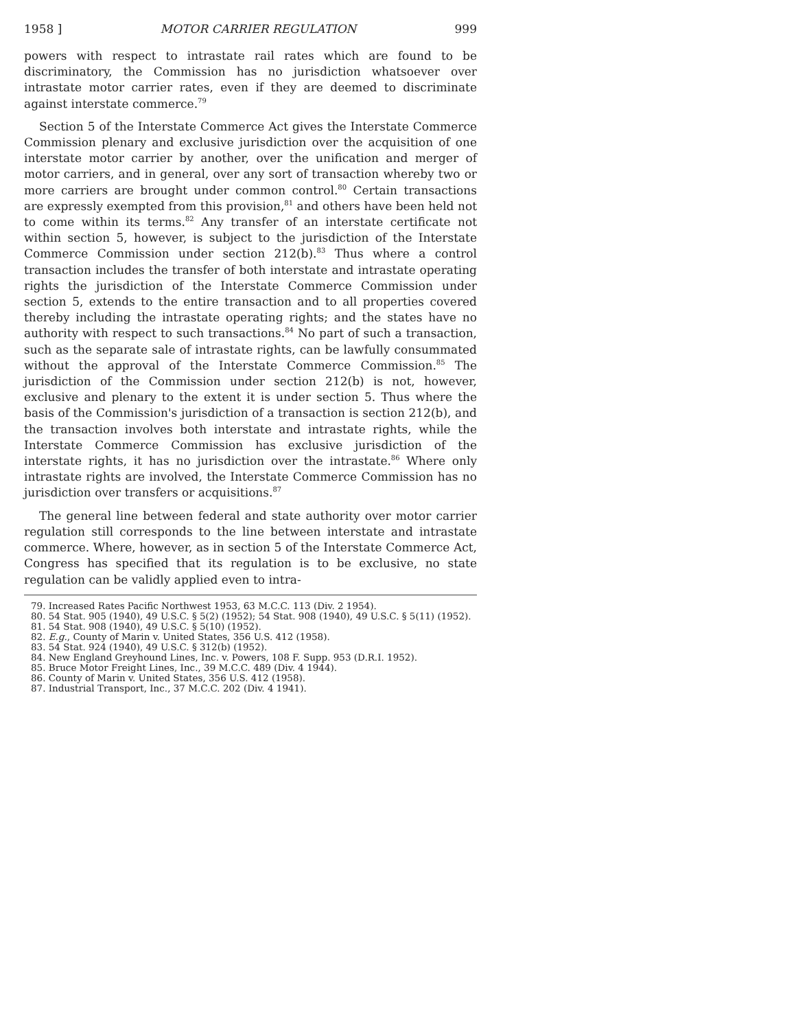1958 ] MOTOR CARRIER REGULATION 999
powers with respect to intrastate rail rates which are found to be discriminatory, the Commission has no jurisdiction whatsoever over intrastate motor carrier rates, even if they are deemed to discriminate against interstate commerce.<sup>79</sup>
Section 5 of the Interstate Commerce Act gives the Interstate Commerce Commission plenary and exclusive jurisdiction over the acquisition of one interstate motor carrier by another, over the unification and merger of motor carriers, and in general, over any sort of transaction whereby two or more carriers are brought under common control.<sup>80</sup> Certain transactions are expressly exempted from this provision,<sup>81</sup> and others have been held not to come within its terms.<sup>82</sup> Any transfer of an interstate certificate not within section 5, however, is subject to the jurisdiction of the Interstate Commerce Commission under section 212(b).<sup>83</sup> Thus where a control transaction includes the transfer of both interstate and intrastate operating rights the jurisdiction of the Interstate Commerce Commission under section 5, extends to the entire transaction and to all properties covered thereby including the intrastate operating rights; and the states have no authority with respect to such transactions.<sup>84</sup> No part of such a transaction, such as the separate sale of intrastate rights, can be lawfully consummated without the approval of the Interstate Commerce Commission.<sup>85</sup> The jurisdiction of the Commission under section 212(b) is not, however, exclusive and plenary to the extent it is under section 5. Thus where the basis of the Commission's jurisdiction of a transaction is section 212(b), and the transaction involves both interstate and intrastate rights, while the Interstate Commerce Commission has exclusive jurisdiction of the interstate rights, it has no jurisdiction over the intrastate.<sup>86</sup> Where only intrastate rights are involved, the Interstate Commerce Commission has no jurisdiction over transfers or acquisitions.<sup>87</sup>
The general line between federal and state authority over motor carrier regulation still corresponds to the line between interstate and intrastate commerce. Where, however, as in section 5 of the Interstate Commerce Act, Congress has specified that its regulation is to be exclusive, no state regulation can be validly applied even to intra-
79. Increased Rates Pacific Northwest 1953, 63 M.C.C. 113 (Div. 2 1954).
80. 54 Stat. 905 (1940), 49 U.S.C. § 5(2) (1952); 54 Stat. 908 (1940), 49 U.S.C. § 5(11) (1952).
81. 54 Stat. 908 (1940), 49 U.S.C. § 5(10) (1952).
82. E.g., County of Marin v. United States, 356 U.S. 412 (1958).
83. 54 Stat. 924 (1940), 49 U.S.C. § 312(b) (1952).
84. New England Greyhound Lines, Inc. v. Powers, 108 F. Supp. 953 (D.R.I. 1952).
85. Bruce Motor Freight Lines, Inc., 39 M.C.C. 489 (Div. 4 1944).
86. County of Marin v. United States, 356 U.S. 412 (1958).
87. Industrial Transport, Inc., 37 M.C.C. 202 (Div. 4 1941).